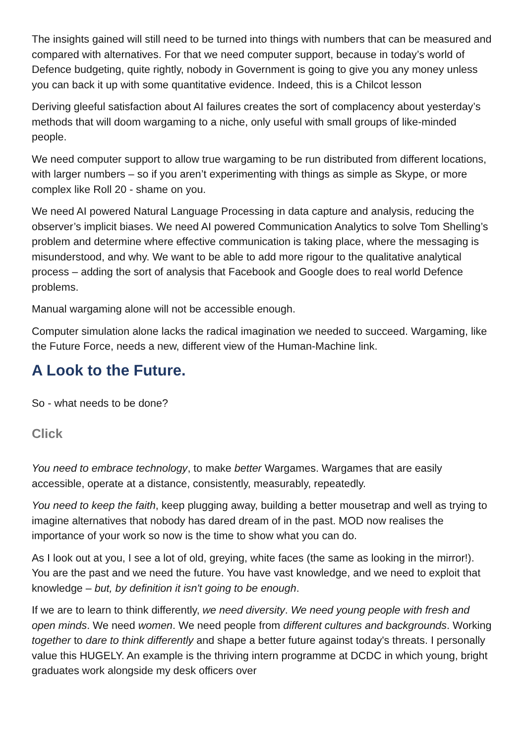The insights gained will still need to be turned into things with numbers that can be measured and compared with alternatives. For that we need computer support, because in today’s world of Defence budgeting, quite rightly, nobody in Government is going to give you any money unless you can back it up with some quantitative evidence. Indeed, this is a Chilcot lesson
Deriving gleeful satisfaction about AI failures creates the sort of complacency about yesterday’s methods that will doom wargaming to a niche, only useful with small groups of like-minded people.
We need computer support to allow true wargaming to be run distributed from different locations, with larger numbers – so if you aren’t experimenting with things as simple as Skype, or more complex like Roll 20 - shame on you.
We need AI powered Natural Language Processing in data capture and analysis, reducing the observer’s implicit biases. We need AI powered Communication Analytics to solve Tom Shelling’s problem and determine where effective communication is taking place, where the messaging is misunderstood, and why. We want to be able to add more rigour to the qualitative analytical process – adding the sort of analysis that Facebook and Google does to real world Defence problems.
Manual wargaming alone will not be accessible enough.
Computer simulation alone lacks the radical imagination we needed to succeed. Wargaming, like the Future Force, needs a new, different view of the Human-Machine link.
A Look to the Future.
So - what needs to be done?
Click
You need to embrace technology, to make better Wargames. Wargames that are easily accessible, operate at a distance, consistently, measurably, repeatedly.
You need to keep the faith, keep plugging away, building a better mousetrap and well as trying to imagine alternatives that nobody has dared dream of in the past. MOD now realises the importance of your work so now is the time to show what you can do.
As I look out at you, I see a lot of old, greying, white faces (the same as looking in the mirror!). You are the past and we need the future. You have vast knowledge, and we need to exploit that knowledge – but, by definition it isn't going to be enough.
If we are to learn to think differently, we need diversity. We need young people with fresh and open minds. We need women. We need people from different cultures and backgrounds. Working together to dare to think differently and shape a better future against today's threats. I personally value this HUGELY. An example is the thriving intern programme at DCDC in which young, bright graduates work alongside my desk officers over